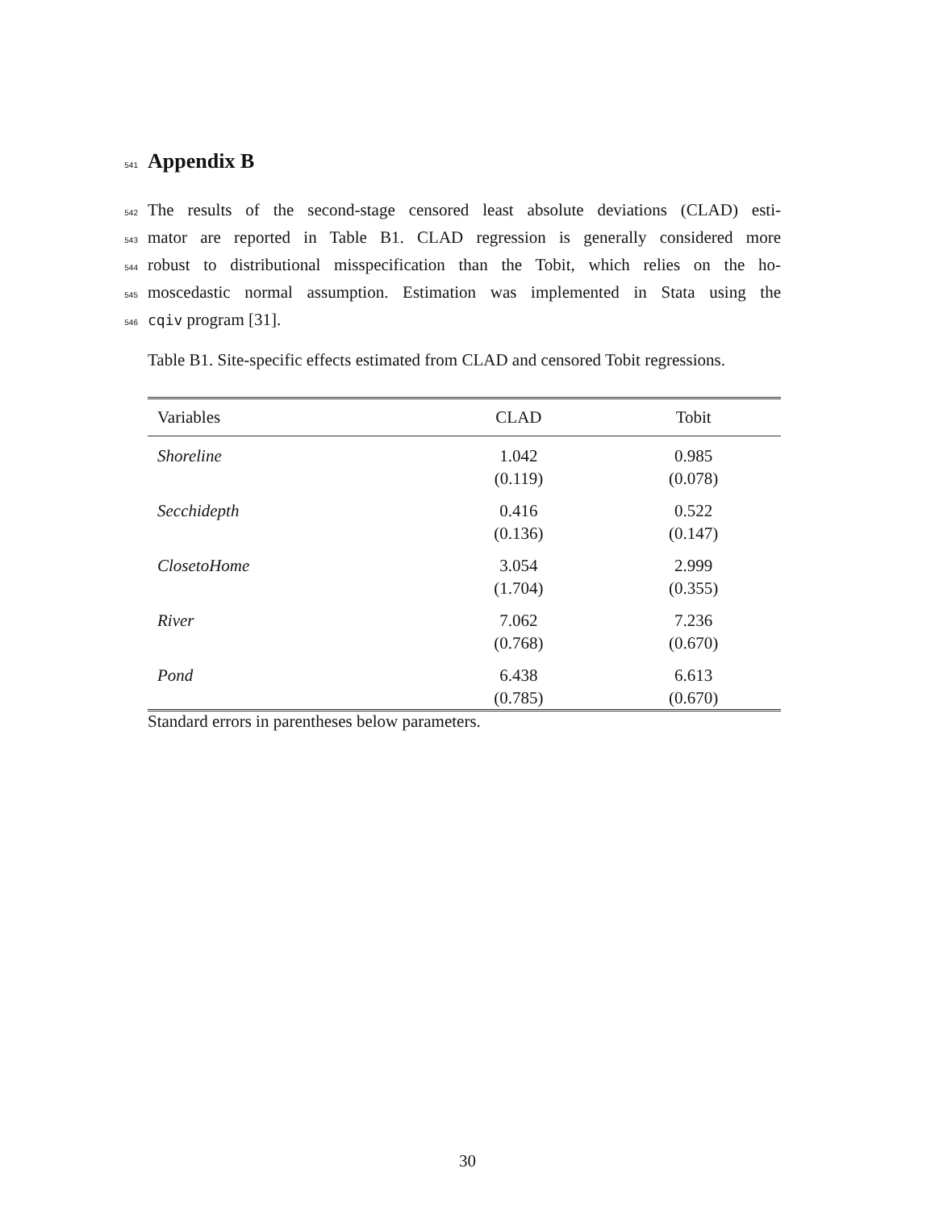541
Appendix B
542 The results of the second-stage censored least absolute deviations (CLAD) esti-
543 mator are reported in Table B1. CLAD regression is generally considered more
544 robust to distributional misspecification than the Tobit, which relies on the ho-
545 moscedastic normal assumption. Estimation was implemented in Stata using the
546 cqiv program [31].
Table B1. Site-specific effects estimated from CLAD and censored Tobit regressions.
| Variables | CLAD | Tobit |
| --- | --- | --- |
| Shoreline | 1.042 | 0.985 |
| | (0.119) | (0.078) |
| Secchidepth | 0.416 | 0.522 |
| | (0.136) | (0.147) |
| ClosetoHome | 3.054 | 2.999 |
| | (1.704) | (0.355) |
| River | 7.062 | 7.236 |
| | (0.768) | (0.670) |
| Pond | 6.438 | 6.613 |
| | (0.785) | (0.670) |
Standard errors in parentheses below parameters.
30